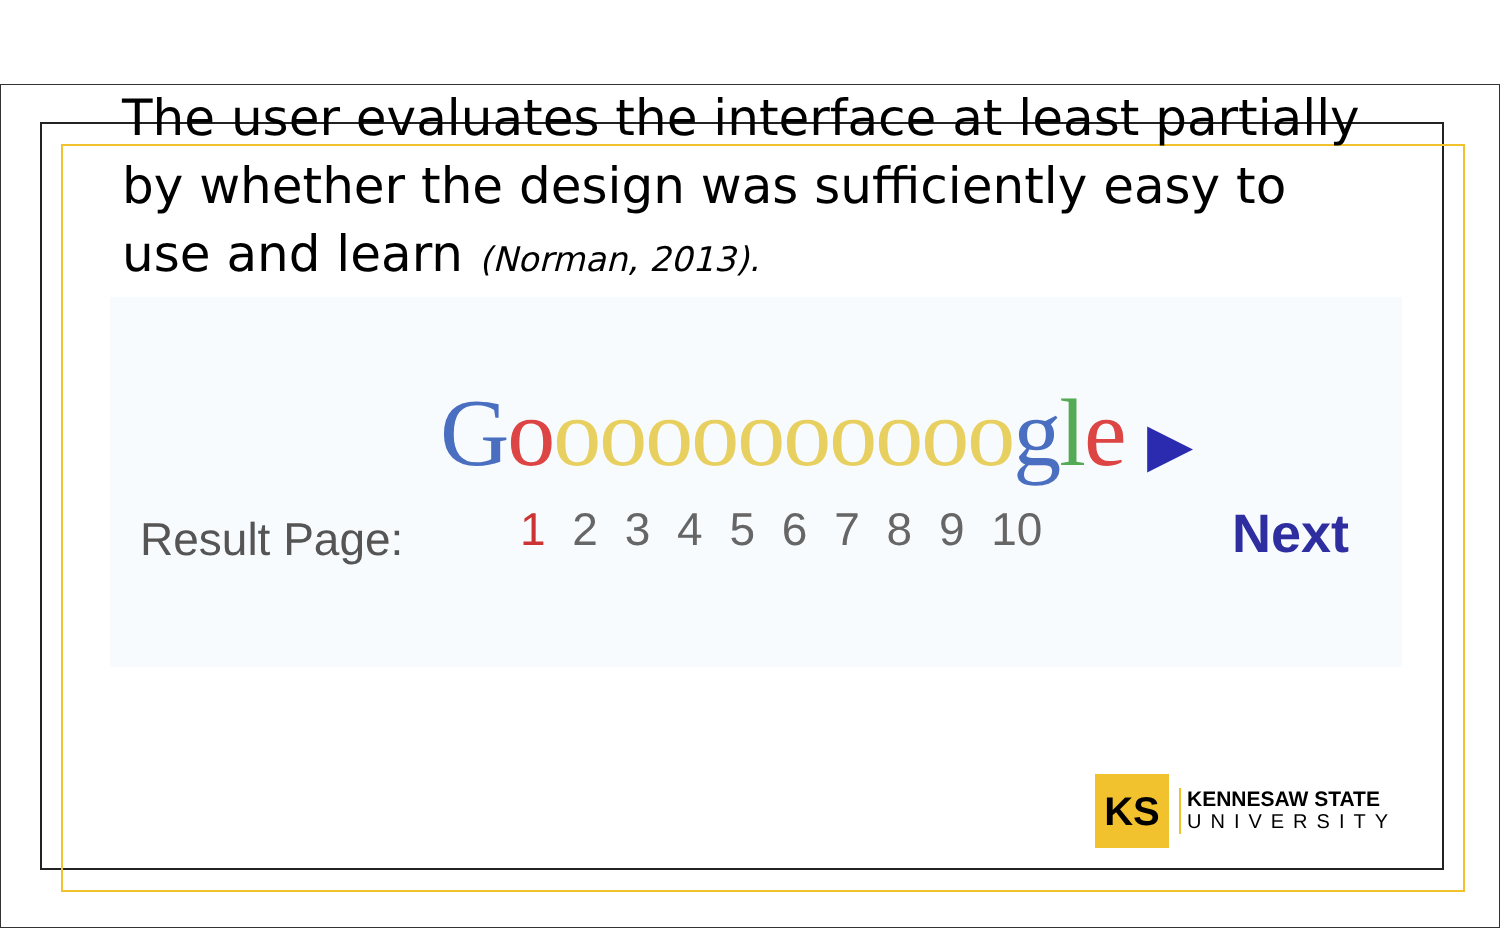The user evaluates the interface at least partially by whether the design was sufficiently easy to use and learn (Norman, 2013).
Gooooooooooogle ▶
Result Page: 1 2 3 4 5 6 7 8 9 10 Next
KS
KENNESAW STATE
UNIVERSITY